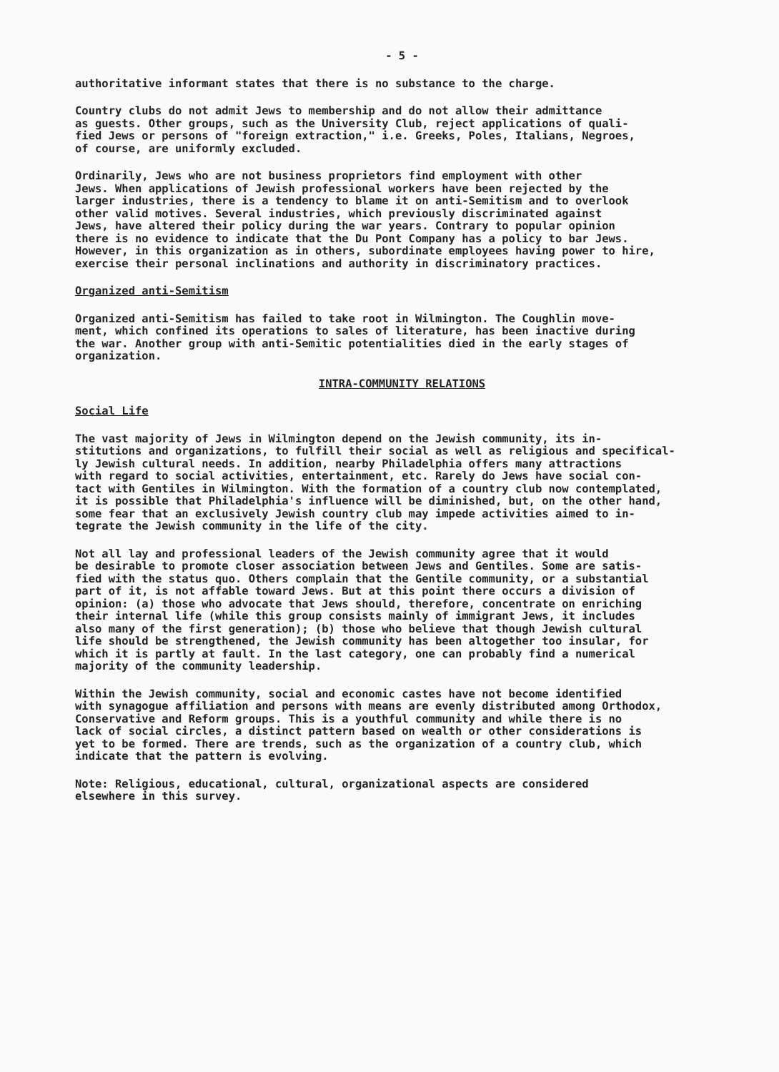- 5 -
authoritative informant states that there is no substance to the charge.
Country clubs do not admit Jews to membership and do not allow their admittance as guests. Other groups, such as the University Club, reject applications of quali- fied Jews or persons of "foreign extraction," i.e. Greeks, Poles, Italians, Negroes, of course, are uniformly excluded.
Ordinarily, Jews who are not business proprietors find employment with other Jews. When applications of Jewish professional workers have been rejected by the larger industries, there is a tendency to blame it on anti-Semitism and to overlook other valid motives. Several industries, which previously discriminated against Jews, have altered their policy during the war years. Contrary to popular opinion there is no evidence to indicate that the Du Pont Company has a policy to bar Jews. However, in this organization as in others, subordinate employees having power to hire, exercise their personal inclinations and authority in discriminatory practices.
Organized anti-Semitism
Organized anti-Semitism has failed to take root in Wilmington. The Coughlin move- ment, which confined its operations to sales of literature, has been inactive during the war. Another group with anti-Semitic potentialities died in the early stages of organization.
INTRA-COMMUNITY RELATIONS
Social Life
The vast majority of Jews in Wilmington depend on the Jewish community, its in- stitutions and organizations, to fulfill their social as well as religious and specifical- ly Jewish cultural needs. In addition, nearby Philadelphia offers many attractions with regard to social activities, entertainment, etc. Rarely do Jews have social con- tact with Gentiles in Wilmington. With the formation of a country club now contemplated, it is possible that Philadelphia's influence will be diminished, but, on the other hand, some fear that an exclusively Jewish country club may impede activities aimed to in- tegrate the Jewish community in the life of the city.
Not all lay and professional leaders of the Jewish community agree that it would be desirable to promote closer association between Jews and Gentiles. Some are satis- fied with the status quo. Others complain that the Gentile community, or a substantial part of it, is not affable toward Jews. But at this point there occurs a division of opinion: (a) those who advocate that Jews should, therefore, concentrate on enriching their internal life (while this group consists mainly of immigrant Jews, it includes also many of the first generation); (b) those who believe that though Jewish cultural life should be strengthened, the Jewish community has been altogether too insular, for which it is partly at fault. In the last category, one can probably find a numerical majority of the community leadership.
Within the Jewish community, social and economic castes have not become identified with synagogue affiliation and persons with means are evenly distributed among Orthodox, Conservative and Reform groups. This is a youthful community and while there is no lack of social circles, a distinct pattern based on wealth or other considerations is yet to be formed. There are trends, such as the organization of a country club, which indicate that the pattern is evolving.
Note: Religious, educational, cultural, organizational aspects are considered elsewhere in this survey.